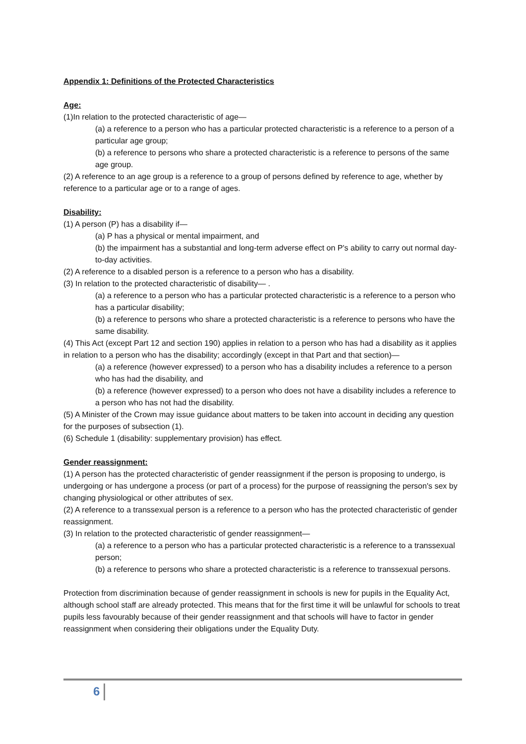Appendix 1: Definitions of the Protected Characteristics
Age:
(1)In relation to the protected characteristic of age—
(a) a reference to a person who has a particular protected characteristic is a reference to a person of a particular age group;
(b) a reference to persons who share a protected characteristic is a reference to persons of the same age group.
(2) A reference to an age group is a reference to a group of persons defined by reference to age, whether by reference to a particular age or to a range of ages.
Disability:
(1) A person (P) has a disability if—
(a) P has a physical or mental impairment, and
(b) the impairment has a substantial and long-term adverse effect on P's ability to carry out normal day-to-day activities.
(2) A reference to a disabled person is a reference to a person who has a disability.
(3) In relation to the protected characteristic of disability— .
(a) a reference to a person who has a particular protected characteristic is a reference to a person who has a particular disability;
(b) a reference to persons who share a protected characteristic is a reference to persons who have the same disability.
(4) This Act (except Part 12 and section 190) applies in relation to a person who has had a disability as it applies in relation to a person who has the disability; accordingly (except in that Part and that section)—
(a) a reference (however expressed) to a person who has a disability includes a reference to a person who has had the disability, and
(b) a reference (however expressed) to a person who does not have a disability includes a reference to a person who has not had the disability.
(5) A Minister of the Crown may issue guidance about matters to be taken into account in deciding any question for the purposes of subsection (1).
(6) Schedule 1 (disability: supplementary provision) has effect.
Gender reassignment:
(1) A person has the protected characteristic of gender reassignment if the person is proposing to undergo, is undergoing or has undergone a process (or part of a process) for the purpose of reassigning the person's sex by changing physiological or other attributes of sex.
(2) A reference to a transsexual person is a reference to a person who has the protected characteristic of gender reassignment.
(3) In relation to the protected characteristic of gender reassignment—
(a) a reference to a person who has a particular protected characteristic is a reference to a transsexual person;
(b) a reference to persons who share a protected characteristic is a reference to transsexual persons.
Protection from discrimination because of gender reassignment in schools is new for pupils in the Equality Act, although school staff are already protected. This means that for the first time it will be unlawful for schools to treat pupils less favourably because of their gender reassignment and that schools will have to factor in gender reassignment when considering their obligations under the Equality Duty.
6